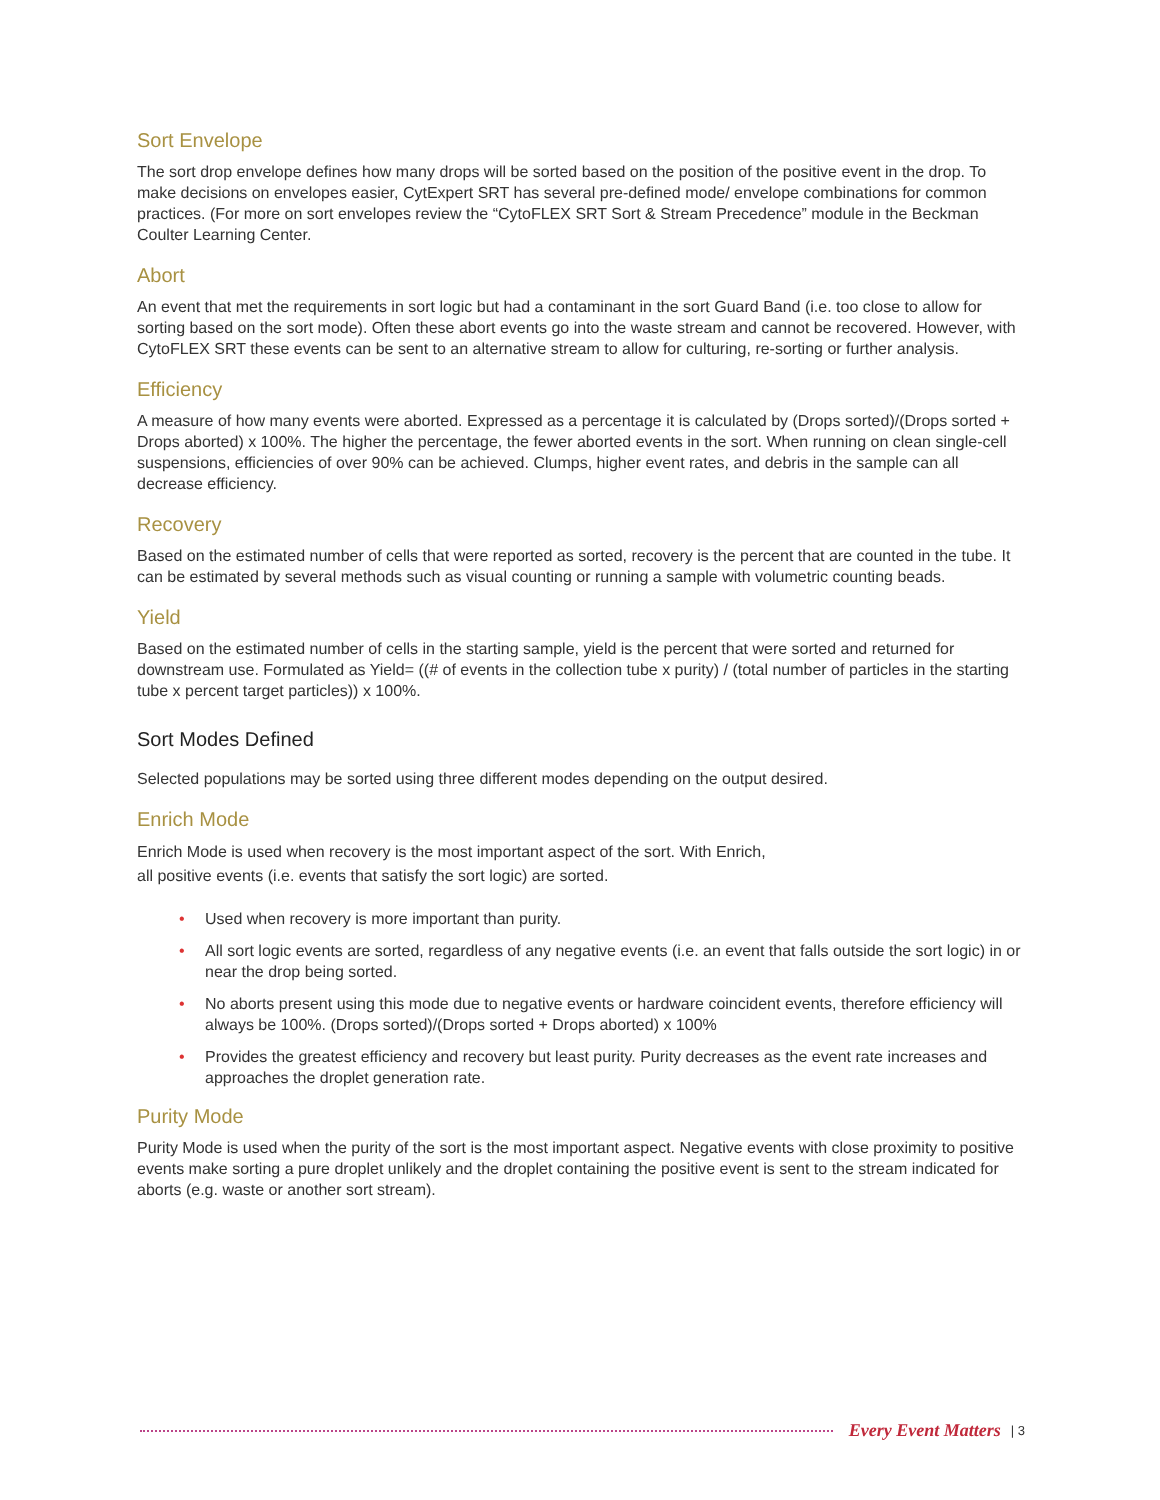Sort Envelope
The sort drop envelope defines how many drops will be sorted based on the position of the positive event in the drop. To make decisions on envelopes easier, CytExpert SRT has several pre-defined mode/ envelope combinations for common practices. (For more on sort envelopes review the “CytoFLEX SRT Sort & Stream Precedence” module in the Beckman Coulter Learning Center.
Abort
An event that met the requirements in sort logic but had a contaminant in the sort Guard Band (i.e. too close to allow for sorting based on the sort mode). Often these abort events go into the waste stream and cannot be recovered. However, with CytoFLEX SRT these events can be sent to an alternative stream to allow for culturing, re-sorting or further analysis.
Efficiency
A measure of how many events were aborted. Expressed as a percentage it is calculated by (Drops sorted)/(Drops sorted + Drops aborted) x 100%. The higher the percentage, the fewer aborted events in the sort. When running on clean single-cell suspensions, efficiencies of over 90% can be achieved. Clumps, higher event rates, and debris in the sample can all decrease efficiency.
Recovery
Based on the estimated number of cells that were reported as sorted, recovery is the percent that are counted in the tube. It can be estimated by several methods such as visual counting or running a sample with volumetric counting beads.
Yield
Based on the estimated number of cells in the starting sample, yield is the percent that were sorted and returned for downstream use. Formulated as Yield= ((# of events in the collection tube x purity) / (total number of particles in the starting tube x percent target particles)) x 100%.
Sort Modes Defined
Selected populations may be sorted using three different modes depending on the output desired.
Enrich Mode
Enrich Mode is used when recovery is the most important aspect of the sort. With Enrich,
all positive events (i.e. events that satisfy the sort logic) are sorted.
• Used when recovery is more important than purity.
• All sort logic events are sorted, regardless of any negative events (i.e. an event that falls outside the sort logic) in or near the drop being sorted.
• No aborts present using this mode due to negative events or hardware coincident events, therefore efficiency will always be 100%. (Drops sorted)/(Drops sorted + Drops aborted) x 100%
• Provides the greatest efficiency and recovery but least purity. Purity decreases as the event rate increases and approaches the droplet generation rate.
Purity Mode
Purity Mode is used when the purity of the sort is the most important aspect. Negative events with close proximity to positive events make sorting a pure droplet unlikely and the droplet containing the positive event is sent to the stream indicated for aborts (e.g. waste or another sort stream).
Every Event Matters | 3